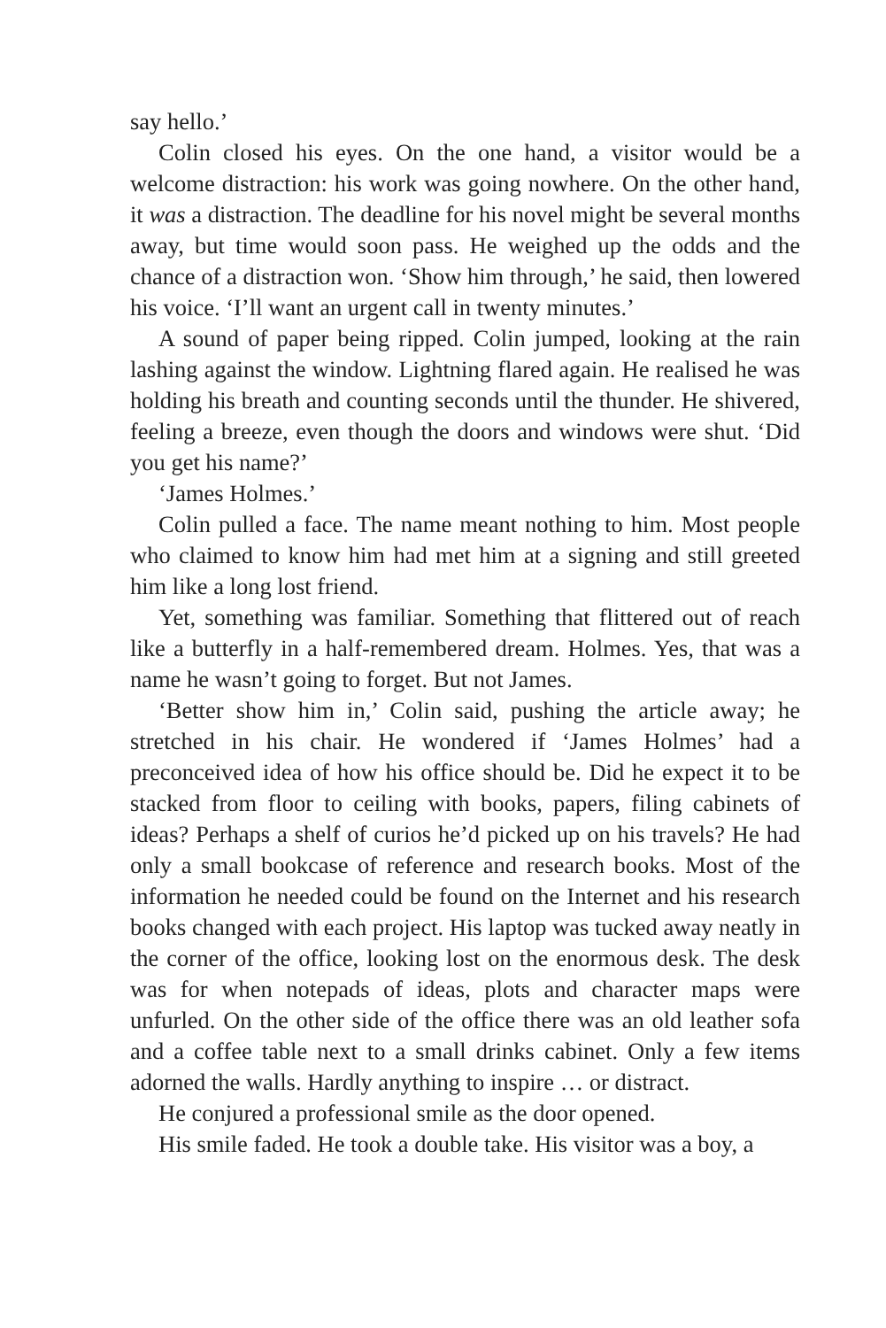say hello.’
Colin closed his eyes. On the one hand, a visitor would be a welcome distraction: his work was going nowhere. On the other hand, it was a distraction. The deadline for his novel might be several months away, but time would soon pass. He weighed up the odds and the chance of a distraction won. ‘Show him through,’ he said, then lowered his voice. ‘I’ll want an urgent call in twenty minutes.’
A sound of paper being ripped. Colin jumped, looking at the rain lashing against the window. Lightning flared again. He realised he was holding his breath and counting seconds until the thunder. He shivered, feeling a breeze, even though the doors and windows were shut. ‘Did you get his name?’
‘James Holmes.’
Colin pulled a face. The name meant nothing to him. Most people who claimed to know him had met him at a signing and still greeted him like a long lost friend.
Yet, something was familiar. Something that flittered out of reach like a butterfly in a half-remembered dream. Holmes. Yes, that was a name he wasn’t going to forget. But not James.
‘Better show him in,’ Colin said, pushing the article away; he stretched in his chair. He wondered if ‘James Holmes’ had a preconceived idea of how his office should be. Did he expect it to be stacked from floor to ceiling with books, papers, filing cabinets of ideas? Perhaps a shelf of curios he’d picked up on his travels? He had only a small bookcase of reference and research books. Most of the information he needed could be found on the Internet and his research books changed with each project. His laptop was tucked away neatly in the corner of the office, looking lost on the enormous desk. The desk was for when notepads of ideas, plots and character maps were unfurled. On the other side of the office there was an old leather sofa and a coffee table next to a small drinks cabinet. Only a few items adorned the walls. Hardly anything to inspire … or distract.
He conjured a professional smile as the door opened.
His smile faded. He took a double take. His visitor was a boy, a